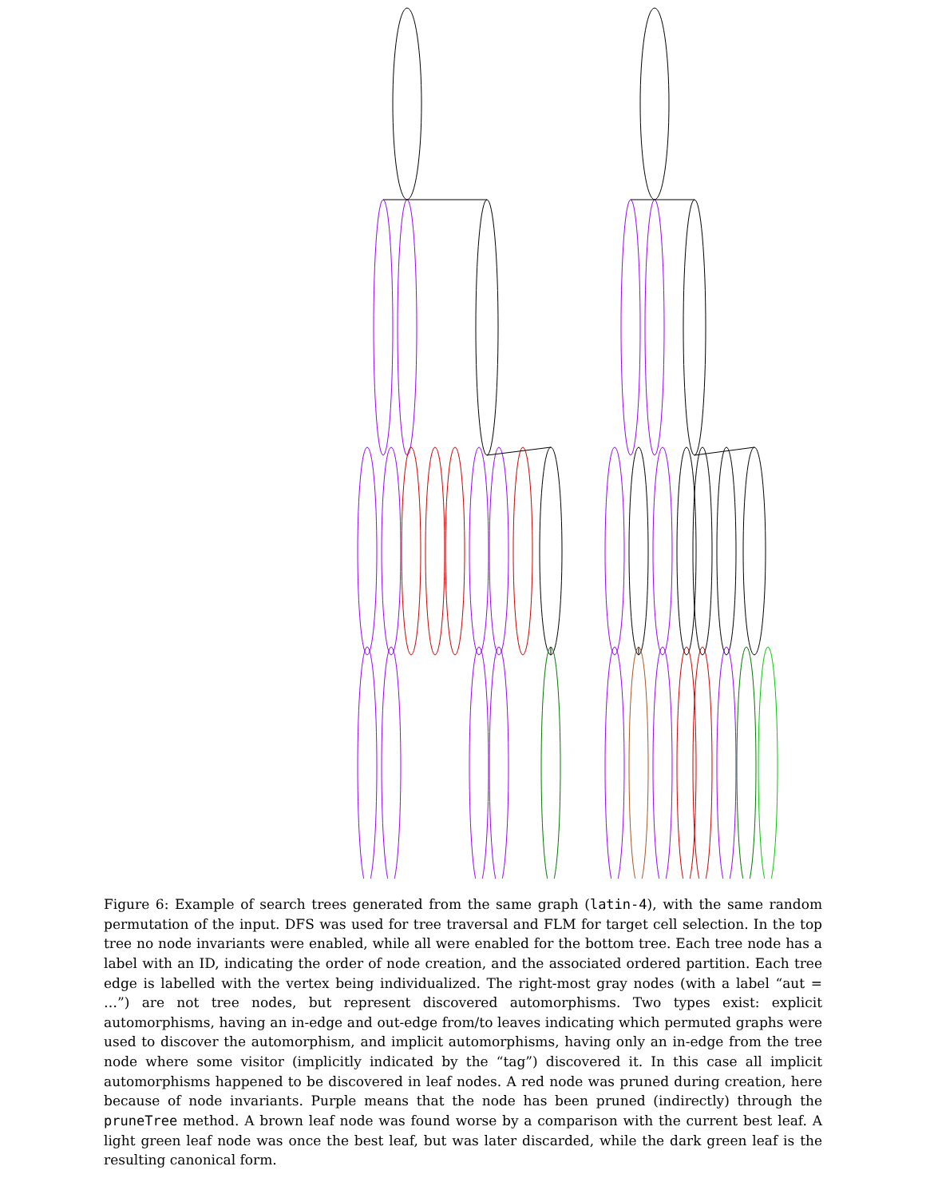Figure 6: Example of search trees generated from the same graph (latin-4), with the same random permutation of the input. DFS was used for tree traversal and FLM for target cell selection. In the top tree no node invariants were enabled, while all were enabled for the bottom tree. Each tree node has a label with an ID, indicating the order of node creation, and the associated ordered partition. Each tree edge is labelled with the vertex being individualized. The right-most gray nodes (with a label “aut = …”) are not tree nodes, but represent discovered automorphisms. Two types exist: explicit automorphisms, having an in-edge and out-edge from/to leaves indicating which permuted graphs were used to discover the automorphism, and implicit automorphisms, having only an in-edge from the tree node where some visitor (implicitly indicated by the “tag”) discovered it. In this case all implicit automorphisms happened to be discovered in leaf nodes. A red node was pruned during creation, here because of node invariants. Purple means that the node has been pruned (indirectly) through the pruneTree method. A brown leaf node was found worse by a comparison with the current best leaf. A light green leaf node was once the best leaf, but was later discarded, while the dark green leaf is the resulting canonical form.